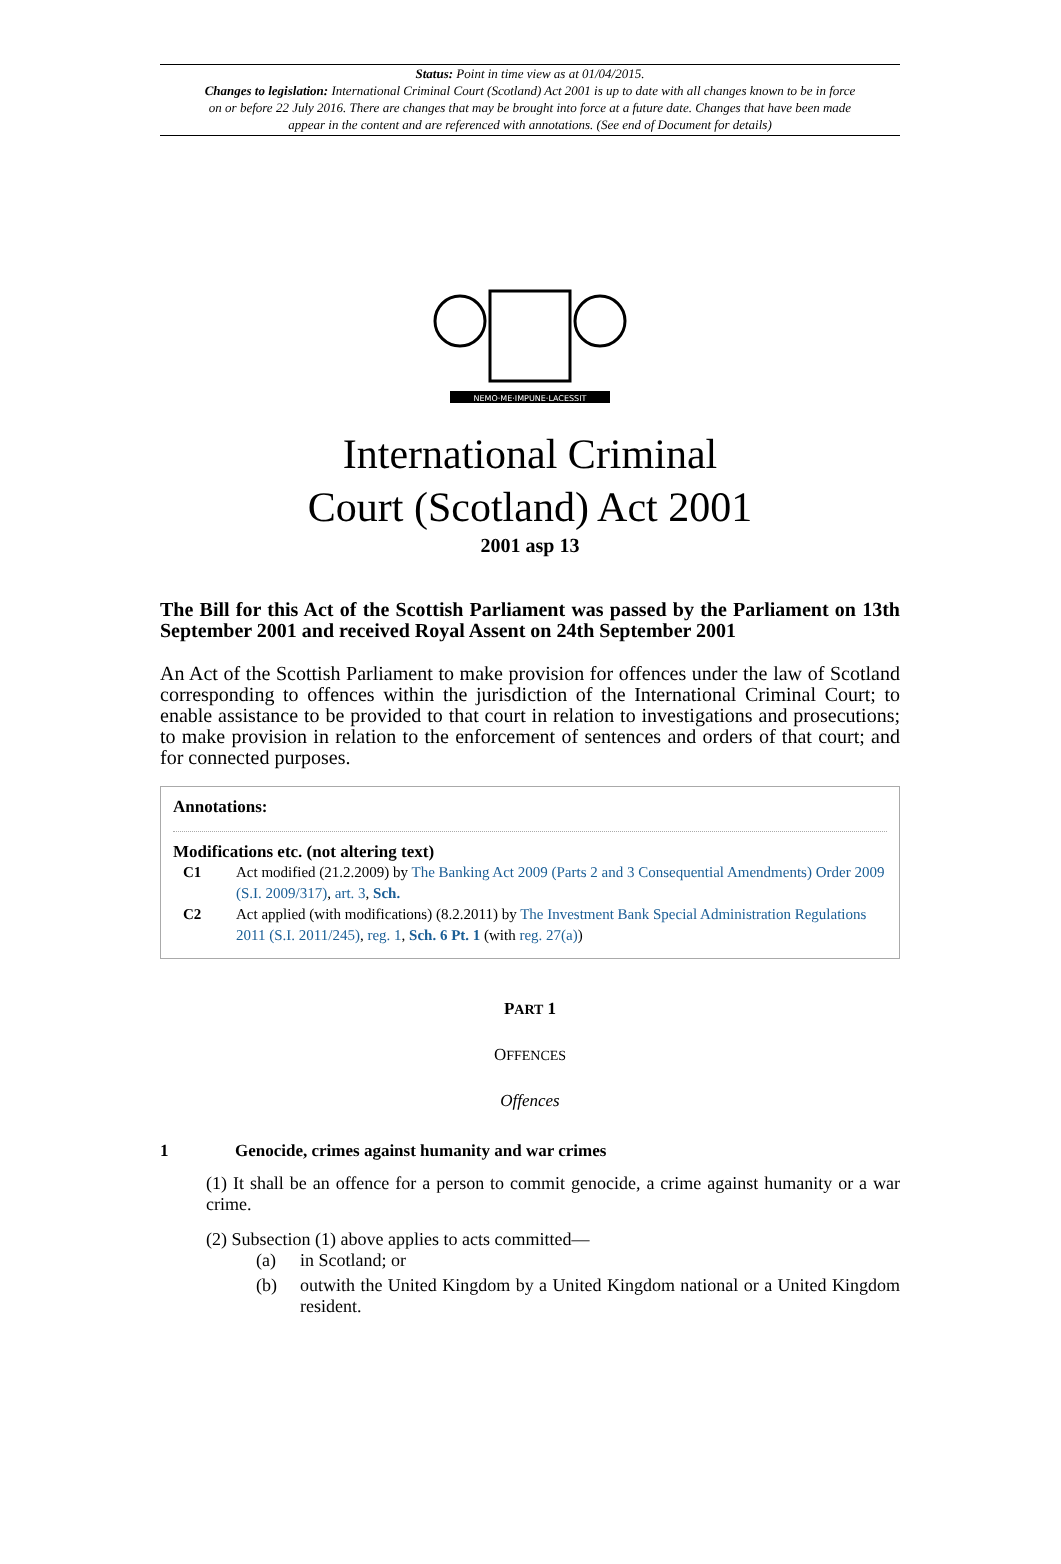Status: Point in time view as at 01/04/2015.
Changes to legislation: International Criminal Court (Scotland) Act 2001 is up to date with all changes known to be in force on or before 22 July 2016. There are changes that may be brought into force at a future date. Changes that have been made appear in the content and are referenced with annotations. (See end of Document for details)
NEMO·ME·IMPUNE·LACESSIT
International Criminal
Court (Scotland) Act 2001
2001 asp 13
The Bill for this Act of the Scottish Parliament was passed by the Parliament on 13th September 2001 and received Royal Assent on 24th September 2001
An Act of the Scottish Parliament to make provision for offences under the law of Scotland corresponding to offences within the jurisdiction of the International Criminal Court; to enable assistance to be provided to that court in relation to investigations and prosecutions; to make provision in relation to the enforcement of sentences and orders of that court; and for connected purposes.
Annotations:
Modifications etc. (not altering text)
C1 Act modified (21.2.2009) by The Banking Act 2009 (Parts 2 and 3 Consequential Amendments) Order 2009 (S.I. 2009/317), art. 3, Sch.
C2 Act applied (with modifications) (8.2.2011) by The Investment Bank Special Administration Regulations 2011 (S.I. 2011/245), reg. 1, Sch. 6 Pt. 1 (with reg. 27(a))
PART 1
OFFENCES
Offences
1 Genocide, crimes against humanity and war crimes
(1) It shall be an offence for a person to commit genocide, a crime against humanity or a war crime.
(2) Subsection (1) above applies to acts committed—
(a) in Scotland; or
(b) outwith the United Kingdom by a United Kingdom national or a United Kingdom resident.